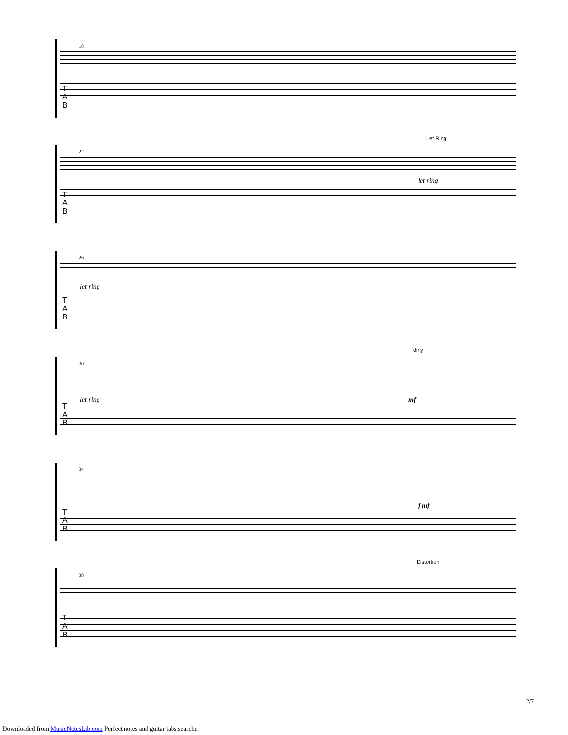18
T
A
B
22
Let Ring
let ring
T
A
B
26
let ring
T
A
B
30
dirty
let ring mf
T
A
B
34
f mf
T
A
B
38
Distortion
T
A
B
2/7
Downloaded from MusicNotesLib.com Perfect notes and guitar tabs searcher